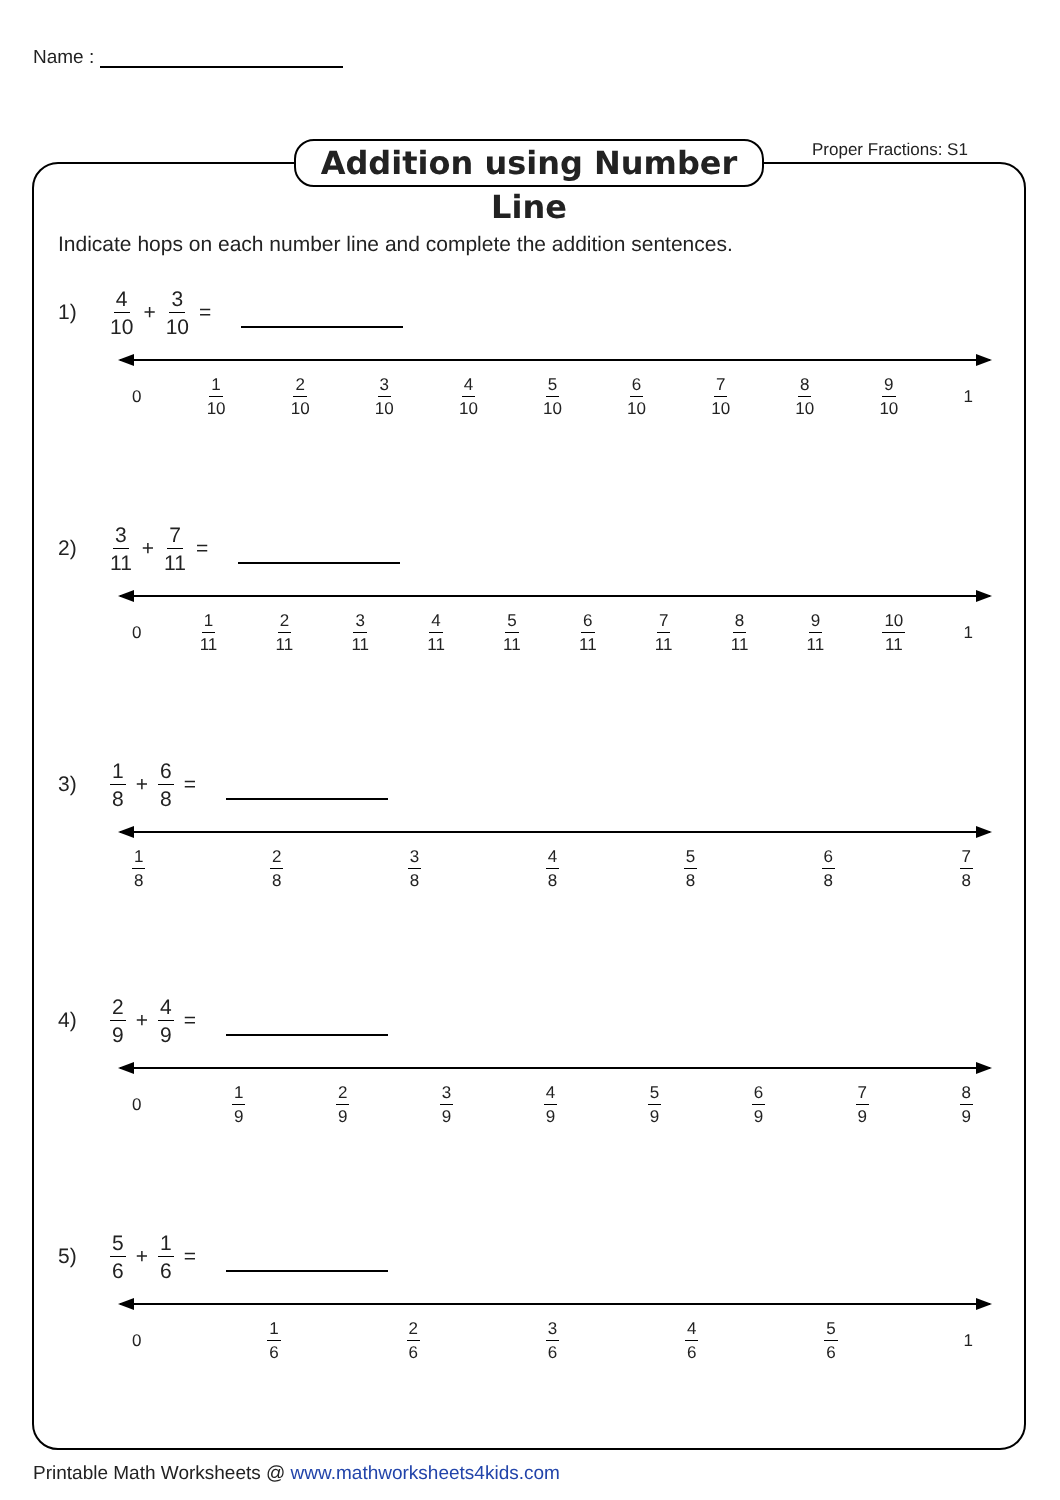Name :
Addition using Number Line
Proper Fractions: S1
Indicate hops on each number line and complete the addition sentences.
1) 4 10 + 3 10 =
0 1 10 2 10 3 10 4 10 5 10 6 10 7 10 8 10 9 10 1
2) 3 11 + 7 11 =
0 1 11 2 11 3 11 4 11 5 11 6 11 7 11 8 11 9 11 10 11 1
3) 1 8 + 6 8 =
1 8 2 8 3 8 4 8 5 8 6 8 7 8
4) 2 9 + 4 9 =
0 1 9 2 9 3 9 4 9 5 9 6 9 7 9 8 9
5) 5 6 + 1 6 =
0 1 6 2 6 3 6 4 6 5 6 1
Printable Math Worksheets @ www.mathworksheets4kids.com